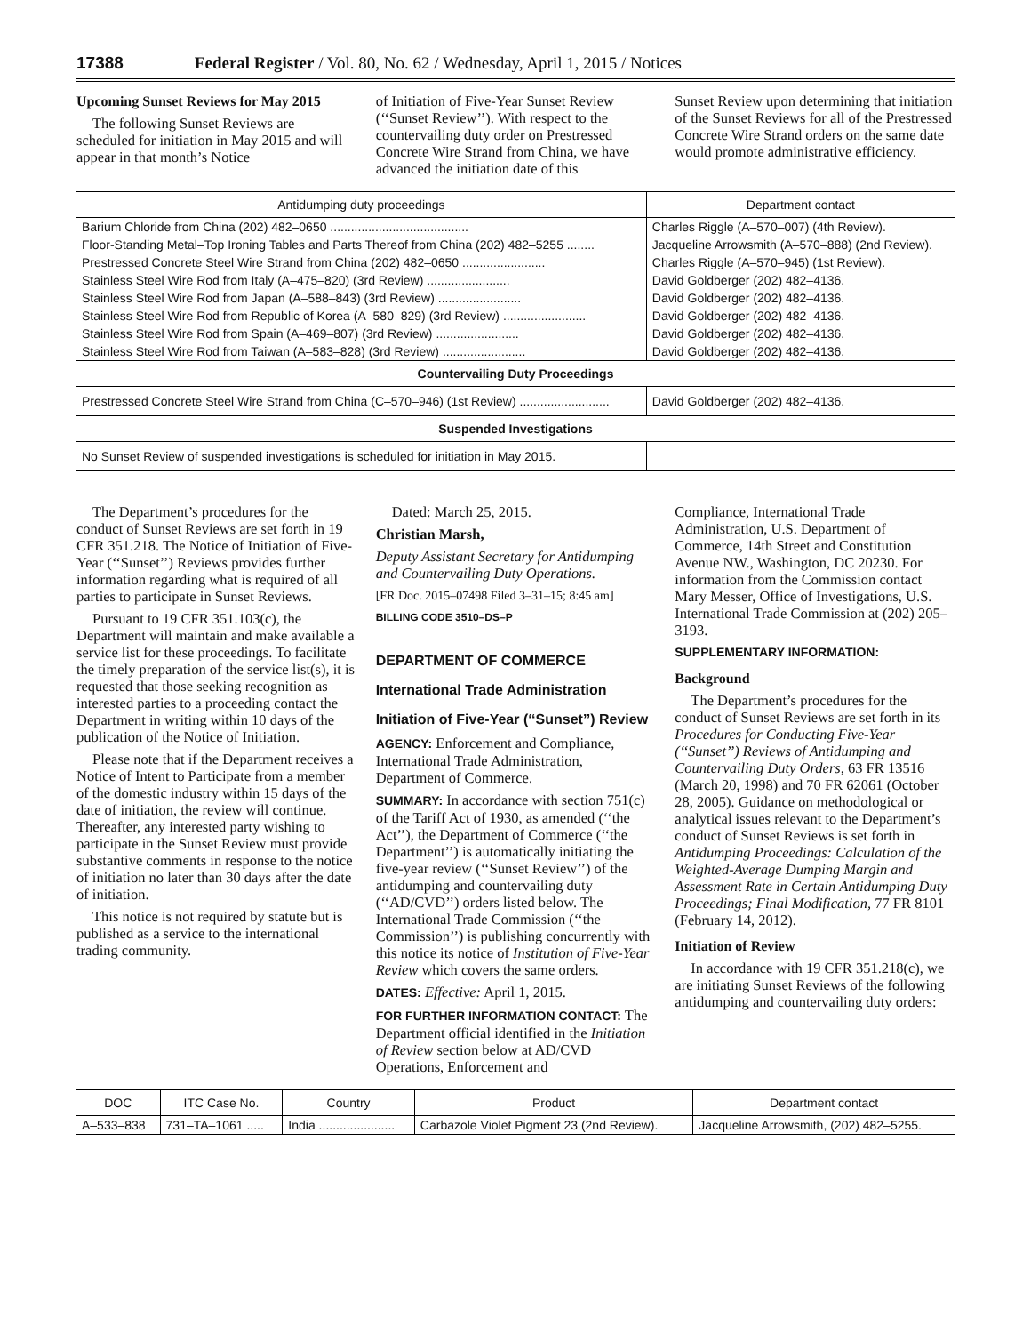17388 Federal Register / Vol. 80, No. 62 / Wednesday, April 1, 2015 / Notices
Upcoming Sunset Reviews for May 2015
The following Sunset Reviews are scheduled for initiation in May 2015 and will appear in that month’s Notice
of Initiation of Five-Year Sunset Review (‘‘Sunset Review’’). With respect to the countervailing duty order on Prestressed Concrete Wire Strand from China, we have advanced the initiation date of this
Sunset Review upon determining that initiation of the Sunset Reviews for all of the Prestressed Concrete Wire Strand orders on the same date would promote administrative efficiency.
| Antidumping duty proceedings | Department contact |
| --- | --- |
| Barium Chloride from China (202) 482–0650 ........................................ | Charles Riggle (A–570–007) (4th Review). |
| Floor-Standing Metal–Top Ironing Tables and Parts Thereof from China (202) 482–5255 ........ | Jacqueline Arrowsmith (A–570–888) (2nd Review). |
| Prestressed Concrete Steel Wire Strand from China (202) 482–0650 ........................ | Charles Riggle (A–570–945) (1st Review). |
| Stainless Steel Wire Rod from Italy (A–475–820) (3rd Review) ........................ | David Goldberger (202) 482–4136. |
| Stainless Steel Wire Rod from Japan (A–588–843) (3rd Review) ........................ | David Goldberger (202) 482–4136. |
| Stainless Steel Wire Rod from Republic of Korea (A–580–829) (3rd Review) ........................ | David Goldberger (202) 482–4136. |
| Stainless Steel Wire Rod from Spain (A–469–807) (3rd Review) ........................ | David Goldberger (202) 482–4136. |
| Stainless Steel Wire Rod from Taiwan (A–583–828) (3rd Review) ........................ | David Goldberger (202) 482–4136. |
| Countervailing Duty Proceedings | |
| Prestressed Concrete Steel Wire Strand from China (C–570–946) (1st Review) .......................... | David Goldberger (202) 482–4136. |
| Suspended Investigations | |
| No Sunset Review of suspended investigations is scheduled for initiation in May 2015. | |
The Department’s procedures for the conduct of Sunset Reviews are set forth in 19 CFR 351.218. The Notice of Initiation of Five-Year (‘‘Sunset’’) Reviews provides further information regarding what is required of all parties to participate in Sunset Reviews.
Pursuant to 19 CFR 351.103(c), the Department will maintain and make available a service list for these proceedings. To facilitate the timely preparation of the service list(s), it is requested that those seeking recognition as interested parties to a proceeding contact the Department in writing within 10 days of the publication of the Notice of Initiation.
Please note that if the Department receives a Notice of Intent to Participate from a member of the domestic industry within 15 days of the date of initiation, the review will continue. Thereafter, any interested party wishing to participate in the Sunset Review must provide substantive comments in response to the notice of initiation no later than 30 days after the date of initiation.
This notice is not required by statute but is published as a service to the international trading community.
Dated: March 25, 2015.
Christian Marsh,
Deputy Assistant Secretary for Antidumping and Countervailing Duty Operations.
[FR Doc. 2015–07498 Filed 3–31–15; 8:45 am]
BILLING CODE 3510–DS–P
DEPARTMENT OF COMMERCE
International Trade Administration
Initiation of Five-Year (‘‘Sunset’’) Review
AGENCY: Enforcement and Compliance, International Trade Administration, Department of Commerce.
SUMMARY: In accordance with section 751(c) of the Tariff Act of 1930, as amended (‘‘the Act’’), the Department of Commerce (‘‘the Department’’) is automatically initiating the five-year review (‘‘Sunset Review’’) of the antidumping and countervailing duty (‘‘AD/CVD’’) orders listed below. The International Trade Commission (‘‘the Commission’’) is publishing concurrently with this notice its notice of Institution of Five-Year Review which covers the same orders.
DATES: Effective: April 1, 2015.
FOR FURTHER INFORMATION CONTACT: The Department official identified in the Initiation of Review section below at AD/CVD Operations, Enforcement and
Compliance, International Trade Administration, U.S. Department of Commerce, 14th Street and Constitution Avenue NW., Washington, DC 20230. For information from the Commission contact Mary Messer, Office of Investigations, U.S. International Trade Commission at (202) 205–3193.
SUPPLEMENTARY INFORMATION:
Background
The Department’s procedures for the conduct of Sunset Reviews are set forth in its Procedures for Conducting Five-Year (‘‘Sunset’’) Reviews of Antidumping and Countervailing Duty Orders, 63 FR 13516 (March 20, 1998) and 70 FR 62061 (October 28, 2005). Guidance on methodological or analytical issues relevant to the Department’s conduct of Sunset Reviews is set forth in Antidumping Proceedings: Calculation of the Weighted-Average Dumping Margin and Assessment Rate in Certain Antidumping Duty Proceedings; Final Modification, 77 FR 8101 (February 14, 2012).
Initiation of Review
In accordance with 19 CFR 351.218(c), we are initiating Sunset Reviews of the following antidumping and countervailing duty orders:
| DOC | ITC Case No. | Country | Product | Department contact |
| --- | --- | --- | --- | --- |
| A–533–838 | 731–TA–1061 ..... | India ...................... | Carbazole Violet Pigment 23 (2nd Review). | Jacqueline Arrowsmith, (202) 482–5255. |